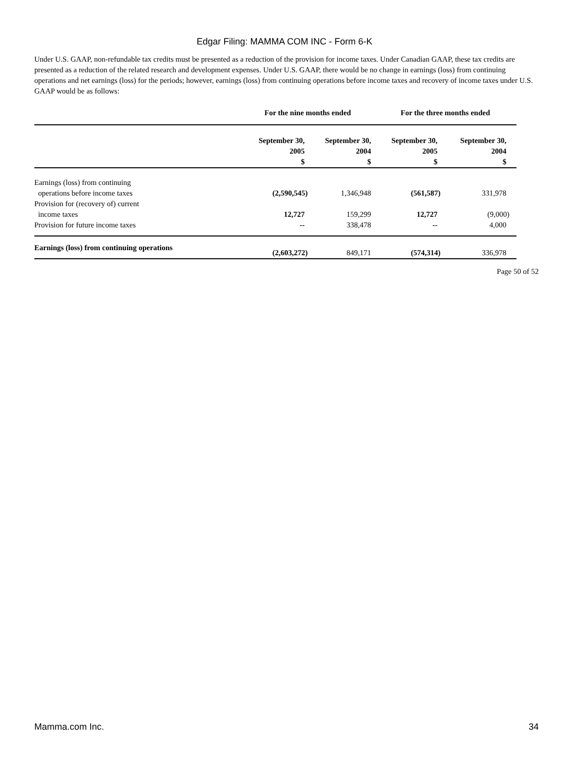Edgar Filing: MAMMA COM INC - Form 6-K
Under U.S. GAAP, non-refundable tax credits must be presented as a reduction of the provision for income taxes. Under Canadian GAAP, these tax credits are presented as a reduction of the related research and development expenses. Under U.S. GAAP, there would be no change in earnings (loss) from continuing operations and net earnings (loss) for the periods; however, earnings (loss) from continuing operations before income taxes and recovery of income taxes under U.S. GAAP would be as follows:
| | For the nine months ended | | For the three months ended | |
| --- | --- | --- | --- | --- |
| | September 30, 2005 $ | September 30, 2004 $ | September 30, 2005 $ | September 30, 2004 $ |
| Earnings (loss) from continuing operations before income taxes | (2,590,545) | 1,346,948 | (561,587) | 331,978 |
| Provision for (recovery of) current income taxes | 12,727 | 159,299 | 12,727 | (9,000) |
| Provision for future income taxes | -- | 338,478 | -- | 4,000 |
| Earnings (loss) from continuing operations | (2,603,272) | 849,171 | (574,314) | 336,978 |
Page 50 of 52
Mamma.com Inc. 34